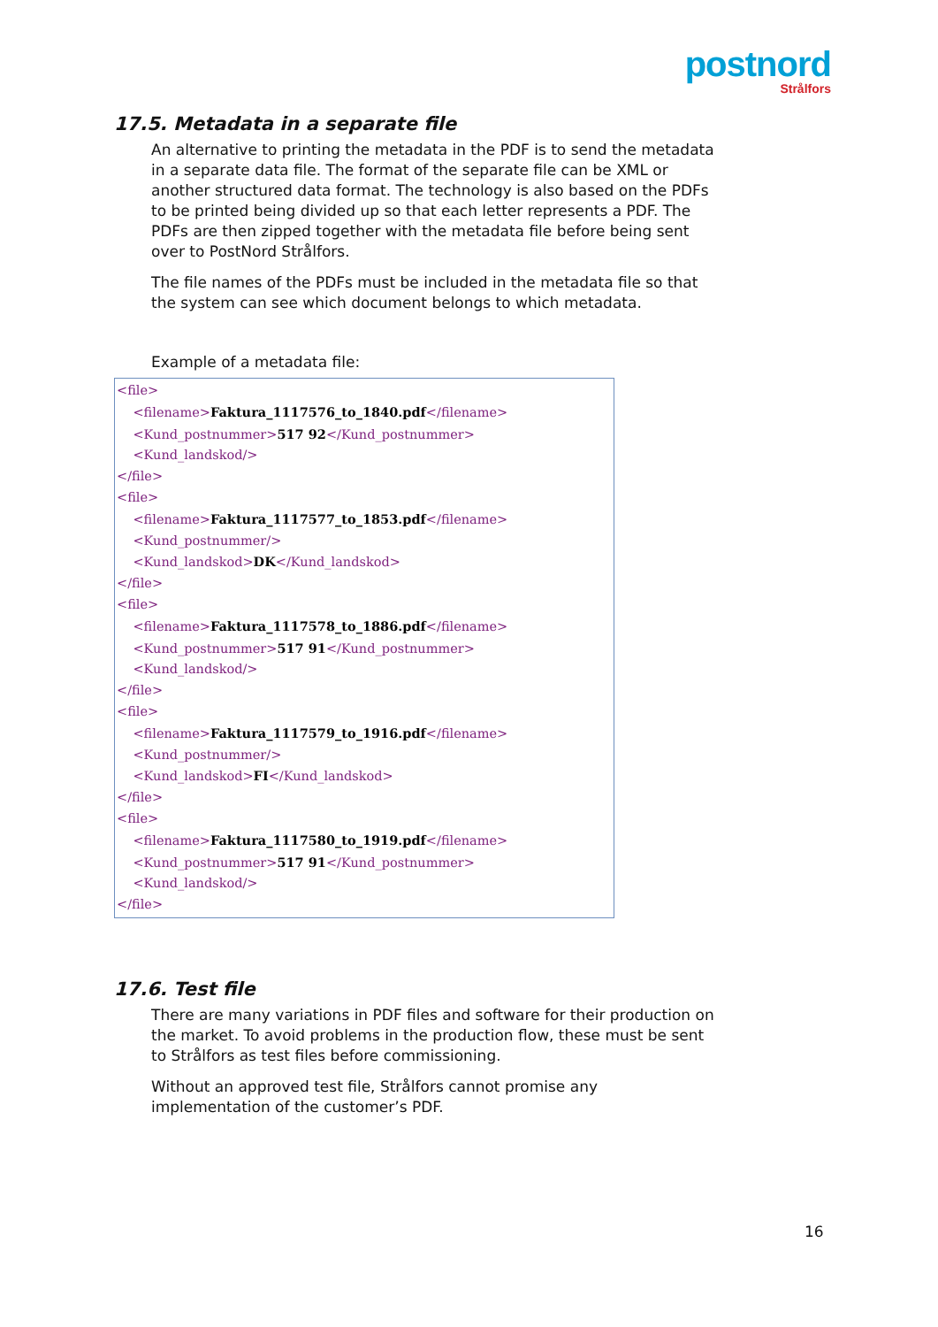postnord
Strålfors
17.5. Metadata in a separate file
An alternative to printing the metadata in the PDF is to send the metadata in a separate data file. The format of the separate file can be XML or another structured data format. The technology is also based on the PDFs to be printed being divided up so that each letter represents a PDF. The PDFs are then zipped together with the metadata file before being sent over to PostNord Strålfors.
The file names of the PDFs must be included in the metadata file so that the system can see which document belongs to which metadata.
Example of a metadata file:
<file>
    <filename>Faktura_1117576_to_1840.pdf</filename>
    <Kund_postnummer>517 92</Kund_postnummer>
    <Kund_landskod/>
</file>
<file>
    <filename>Faktura_1117577_to_1853.pdf</filename>
    <Kund_postnummer/>
    <Kund_landskod>DK</Kund_landskod>
</file>
<file>
    <filename>Faktura_1117578_to_1886.pdf</filename>
    <Kund_postnummer>517 91</Kund_postnummer>
    <Kund_landskod/>
</file>
<file>
    <filename>Faktura_1117579_to_1916.pdf</filename>
    <Kund_postnummer/>
    <Kund_landskod>FI</Kund_landskod>
</file>
<file>
    <filename>Faktura_1117580_to_1919.pdf</filename>
    <Kund_postnummer>517 91</Kund_postnummer>
    <Kund_landskod/>
</file>
17.6. Test file
There are many variations in PDF files and software for their production on the market. To avoid problems in the production flow, these must be sent to Strålfors as test files before commissioning.
Without an approved test file, Strålfors cannot promise any implementation of the customer’s PDF.
16